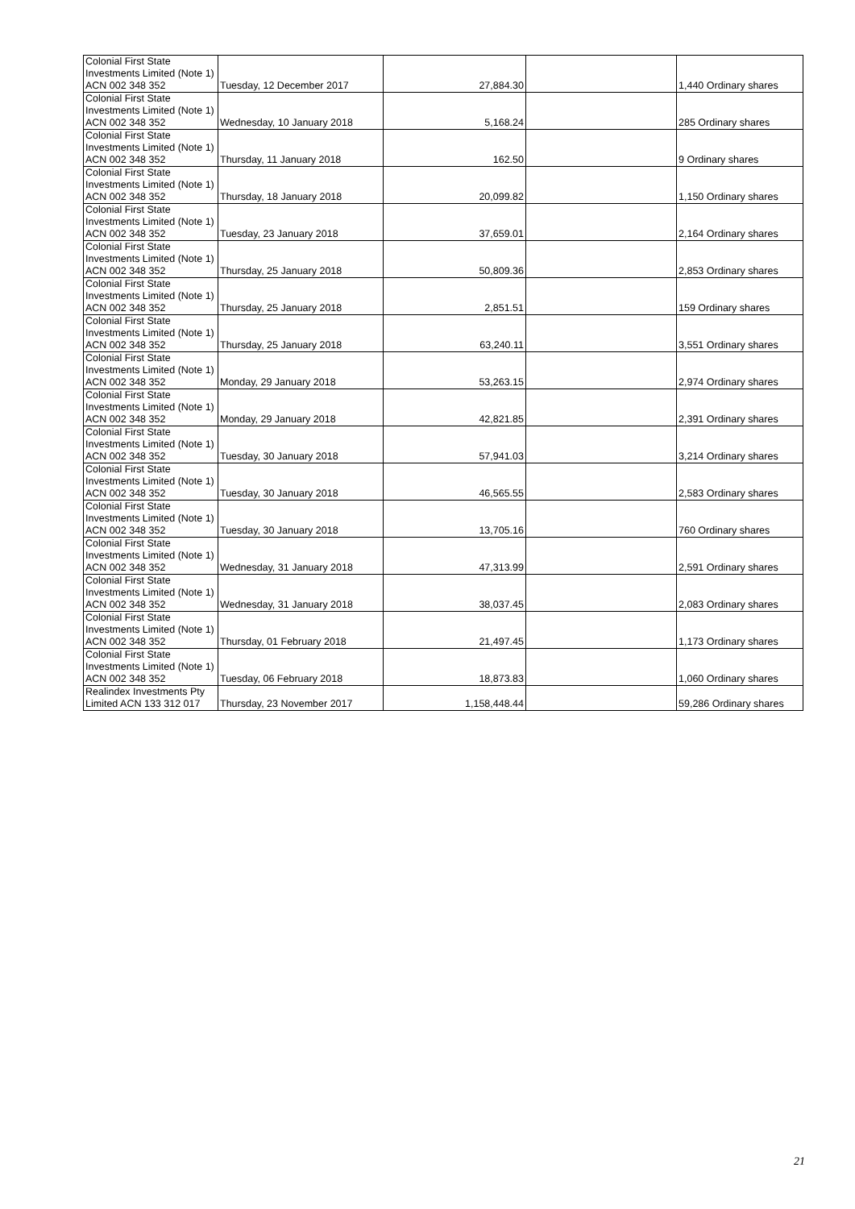| Colonial First State Investments Limited (Note 1) ACN 002 348 352 | Tuesday, 12 December 2017 | 27,884.30 | | 1,440 Ordinary shares |
| Colonial First State Investments Limited (Note 1) ACN 002 348 352 | Wednesday, 10 January 2018 | 5,168.24 | | 285 Ordinary shares |
| Colonial First State Investments Limited (Note 1) ACN 002 348 352 | Thursday, 11 January 2018 | 162.50 | | 9 Ordinary shares |
| Colonial First State Investments Limited (Note 1) ACN 002 348 352 | Thursday, 18 January 2018 | 20,099.82 | | 1,150 Ordinary shares |
| Colonial First State Investments Limited (Note 1) ACN 002 348 352 | Tuesday, 23 January 2018 | 37,659.01 | | 2,164 Ordinary shares |
| Colonial First State Investments Limited (Note 1) ACN 002 348 352 | Thursday, 25 January 2018 | 50,809.36 | | 2,853 Ordinary shares |
| Colonial First State Investments Limited (Note 1) ACN 002 348 352 | Thursday, 25 January 2018 | 2,851.51 | | 159 Ordinary shares |
| Colonial First State Investments Limited (Note 1) ACN 002 348 352 | Thursday, 25 January 2018 | 63,240.11 | | 3,551 Ordinary shares |
| Colonial First State Investments Limited (Note 1) ACN 002 348 352 | Monday, 29 January 2018 | 53,263.15 | | 2,974 Ordinary shares |
| Colonial First State Investments Limited (Note 1) ACN 002 348 352 | Monday, 29 January 2018 | 42,821.85 | | 2,391 Ordinary shares |
| Colonial First State Investments Limited (Note 1) ACN 002 348 352 | Tuesday, 30 January 2018 | 57,941.03 | | 3,214 Ordinary shares |
| Colonial First State Investments Limited (Note 1) ACN 002 348 352 | Tuesday, 30 January 2018 | 46,565.55 | | 2,583 Ordinary shares |
| Colonial First State Investments Limited (Note 1) ACN 002 348 352 | Tuesday, 30 January 2018 | 13,705.16 | | 760 Ordinary shares |
| Colonial First State Investments Limited (Note 1) ACN 002 348 352 | Wednesday, 31 January 2018 | 47,313.99 | | 2,591 Ordinary shares |
| Colonial First State Investments Limited (Note 1) ACN 002 348 352 | Wednesday, 31 January 2018 | 38,037.45 | | 2,083 Ordinary shares |
| Colonial First State Investments Limited (Note 1) ACN 002 348 352 | Thursday, 01 February 2018 | 21,497.45 | | 1,173 Ordinary shares |
| Colonial First State Investments Limited (Note 1) ACN 002 348 352 | Tuesday, 06 February 2018 | 18,873.83 | | 1,060 Ordinary shares |
| Realindex Investments Pty Limited ACN 133 312 017 | Thursday, 23 November 2017 | 1,158,448.44 | | 59,286 Ordinary shares |
21